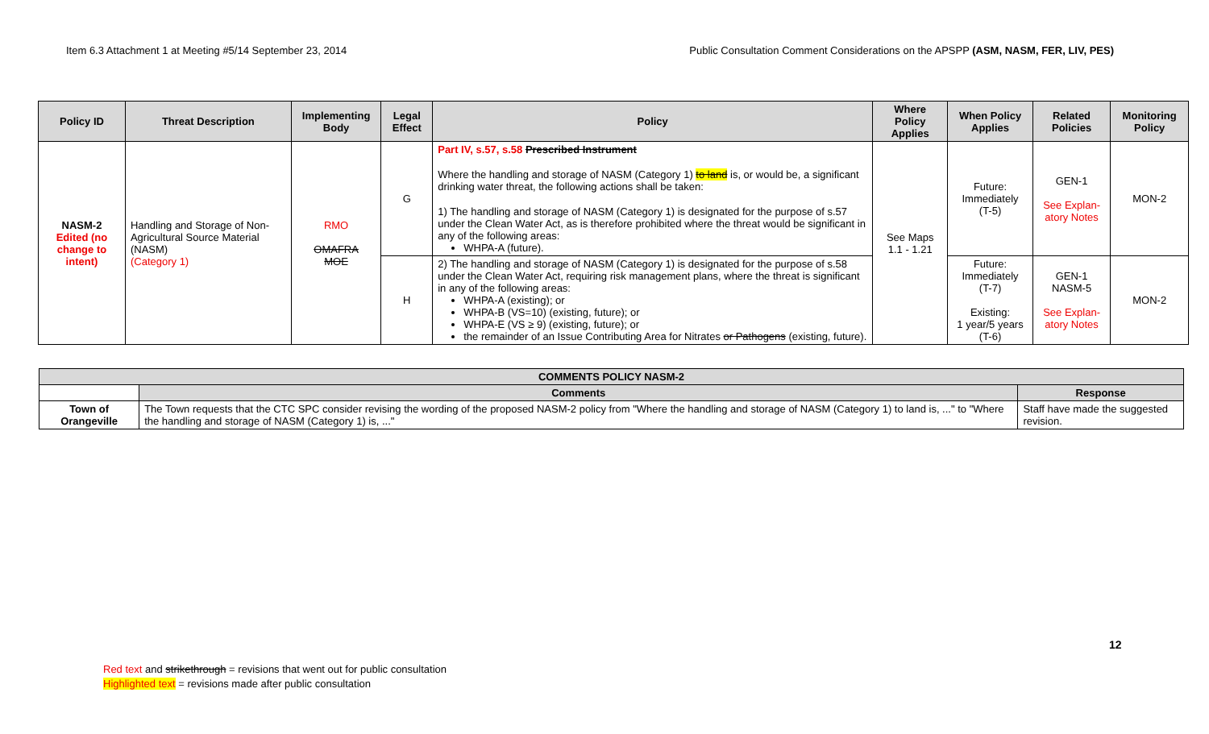Item 6.3 Attachment 1 at Meeting #5/14 September 23, 2014 Public Consultation Comment Considerations on the APSPP (ASM, NASM, FER, LIV, PES)
| Policy ID | Threat Description | Implementing Body | Legal Effect | Policy | Where Policy Applies | When Policy Applies | Related Policies | Monitoring Policy |
| --- | --- | --- | --- | --- | --- | --- | --- | --- |
| NASM-2 Edited (no change to intent) | Handling and Storage of Non-Agricultural Source Material (NASM) (Category 1) | RMO OMAFRA MOE | G | Part IV, s.57, s.58 Prescribed Instrument Where the handling and storage of NASM (Category 1) to land is, or would be, a significant drinking water threat, the following actions shall be taken: 1) The handling and storage of NASM (Category 1) is designated for the purpose of s.57 under the Clean Water Act, as is therefore prohibited where the threat would be significant in any of the following areas: WHPA-A (future). | See Maps 1.1 - 1.21 | Future: Immediately (T-5) | GEN-1 See Explan-atory Notes | MON-2 |
| | | | H | 2) The handling and storage of NASM (Category 1) is designated for the purpose of s.58 under the Clean Water Act, requiring risk management plans, where the threat is significant in any of the following areas: WHPA-A (existing); or WHPA-B (VS=10) (existing, future); or WHPA-E (VS ≥ 9) (existing, future); or the remainder of an Issue Contributing Area for Nitrates or Pathogens (existing, future). | | Future: Immediately (T-7) Existing: 1 year/5 years (T-6) | GEN-1 NASM-5 See Explan-atory Notes | MON-2 |
| COMMENTS POLICY NASM-2 | | |
| --- | --- | --- |
| | Comments | Response |
| Town of Orangeville | The Town requests that the CTC SPC consider revising the wording of the proposed NASM-2 policy from "Where the handling and storage of NASM (Category 1) to land is, ..." to "Where the handling and storage of NASM (Category 1) is, ..." | Staff have made the suggested revision. |
12
Red text and strikethrough = revisions that went out for public consultation
Highlighted text = revisions made after public consultation